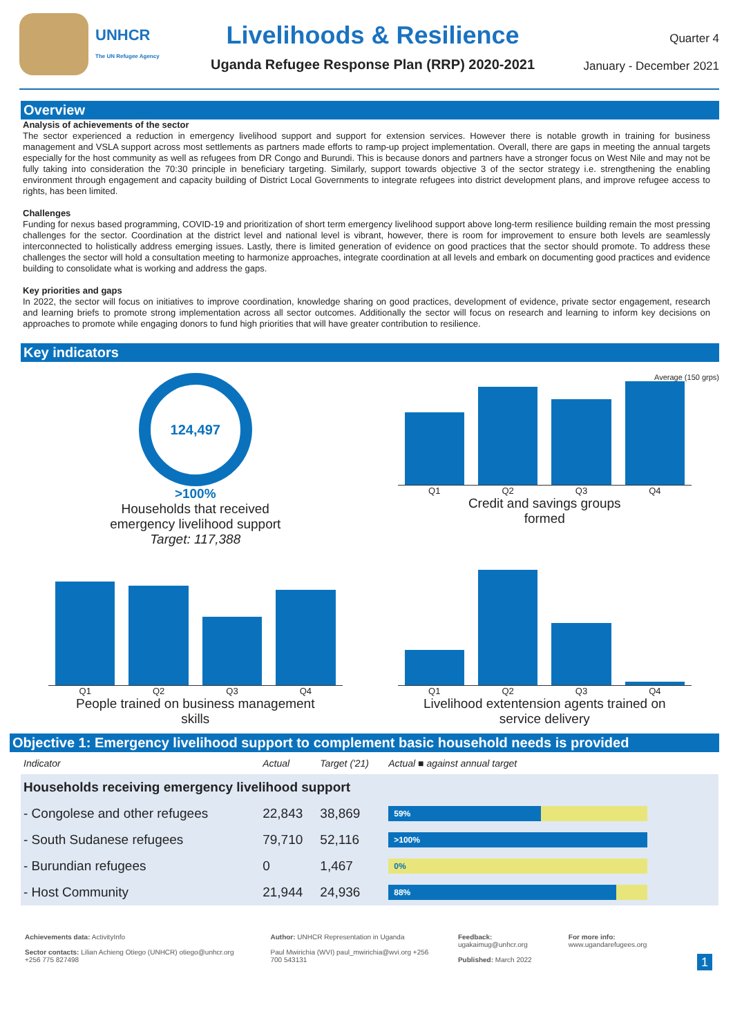UNHCR
The UN Refugee Agency
Livelihoods & Resilience
Uganda Refugee Response Plan (RRP) 2020-2021
Quarter 4
January - December 2021
Overview
Analysis of achievements of the sector
The sector experienced a reduction in emergency livelihood support and support for extension services. However there is notable growth in training for business management and VSLA support across most settlements as partners made efforts to ramp-up project implementation. Overall, there are gaps in meeting the annual targets especially for the host community as well as refugees from DR Congo and Burundi. This is because donors and partners have a stronger focus on West Nile and may not be fully taking into consideration the 70:30 principle in beneficiary targeting. Similarly, support towards objective 3 of the sector strategy i.e. strengthening the enabling environment through engagement and capacity building of District Local Governments to integrate refugees into district development plans, and improve refugee access to rights, has been limited.
Challenges
Funding for nexus based programming, COVID-19 and prioritization of short term emergency livelihood support above long-term resilience building remain the most pressing challenges for the sector. Coordination at the district level and national level is vibrant, however, there is room for improvement to ensure both levels are seamlessly interconnected to holistically address emerging issues. Lastly, there is limited generation of evidence on good practices that the sector should promote. To address these challenges the sector will hold a consultation meeting to harmonize approaches, integrate coordination at all levels and embark on documenting good practices and evidence building to consolidate what is working and address the gaps.
Key priorities and gaps
In 2022, the sector will focus on initiatives to improve coordination, knowledge sharing on good practices, development of evidence, private sector engagement, research and learning briefs to promote strong implementation across all sector outcomes. Additionally the sector will focus on research and learning to inform key decisions on approaches to promote while engaging donors to fund high priorities that will have greater contribution to resilience.
Key indicators
124,497
>100%
Households that received
emergency livelihood support
Target: 117,388
Average (150 grps)
Q1 Q2 Q3 Q4
Credit and savings groups
formed
Q1 Q2 Q3 Q4
People trained on business management
skills
Q1 Q2 Q3 Q4
Livelihood extentension agents trained on
service delivery
Objective 1: Emergency livelihood support to complement basic household needs is provided
| Indicator | Actual | Target ('21) | Actual ■ against annual target |
| Households receiving emergency livelihood support | | | |
| - Congolese and other refugees | 22,843 | 38,869 | 59% |
| - South Sudanese refugees | 79,710 | 52,116 | >100% |
| - Burundian refugees | 0 | 1,467 | 0% |
| - Host Community | 21,944 | 24,936 | 88% |
Achievements data: ActivityInfo
Sector contacts: Lilian Achieng Otiego (UNHCR) otiego@unhcr.org +256 775 827498
Author: UNHCR Representation in Uganda
Paul Mwirichia (WVI) paul_mwirichia@wvi.org +256 700 543131
Feedback: ugakaimug@unhcr.org
Published: March 2022
For more info: www.ugandarefugees.org
1